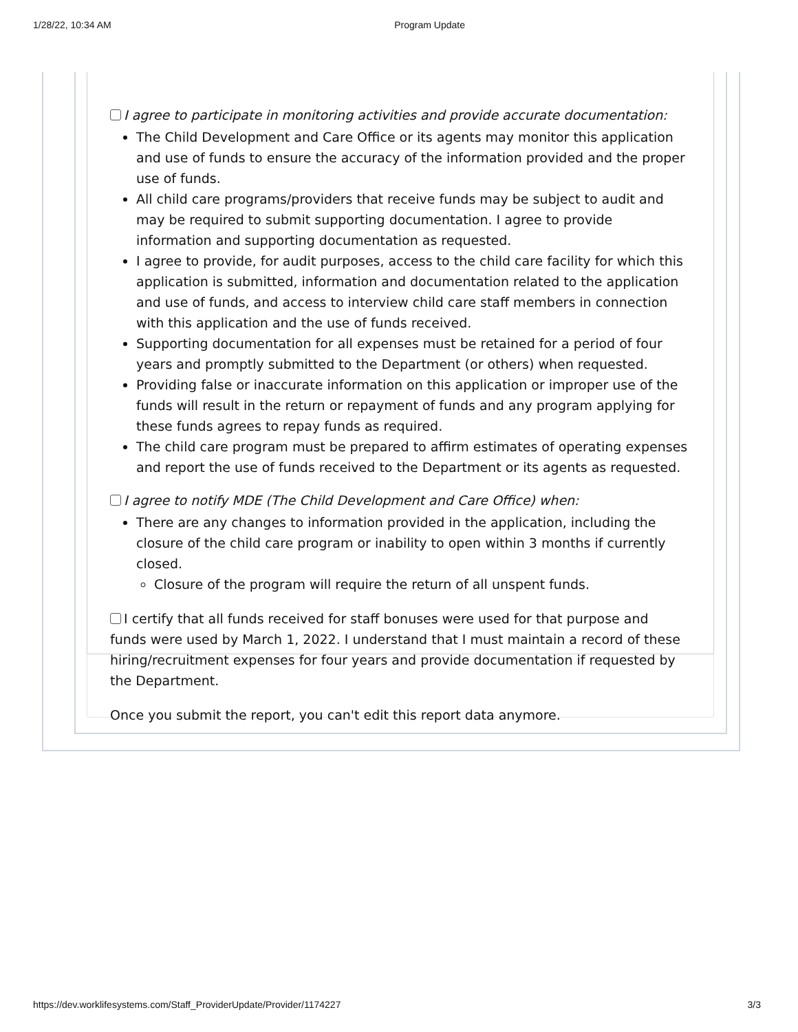1/28/22, 10:34 AM Program Update
I agree to participate in monitoring activities and provide accurate documentation:
The Child Development and Care Office or its agents may monitor this application and use of funds to ensure the accuracy of the information provided and the proper use of funds.
All child care programs/providers that receive funds may be subject to audit and may be required to submit supporting documentation. I agree to provide information and supporting documentation as requested.
I agree to provide, for audit purposes, access to the child care facility for which this application is submitted, information and documentation related to the application and use of funds, and access to interview child care staff members in connection with this application and the use of funds received.
Supporting documentation for all expenses must be retained for a period of four years and promptly submitted to the Department (or others) when requested.
Providing false or inaccurate information on this application or improper use of the funds will result in the return or repayment of funds and any program applying for these funds agrees to repay funds as required.
The child care program must be prepared to affirm estimates of operating expenses and report the use of funds received to the Department or its agents as requested.
I agree to notify MDE (The Child Development and Care Office) when:
There are any changes to information provided in the application, including the closure of the child care program or inability to open within 3 months if currently closed.
Closure of the program will require the return of all unspent funds.
I certify that all funds received for staff bonuses were used for that purpose and funds were used by March 1, 2022. I understand that I must maintain a record of these hiring/recruitment expenses for four years and provide documentation if requested by the Department.
Once you submit the report, you can't edit this report data anymore.
https://dev.worklifesystems.com/Staff_ProviderUpdate/Provider/1174227 3/3